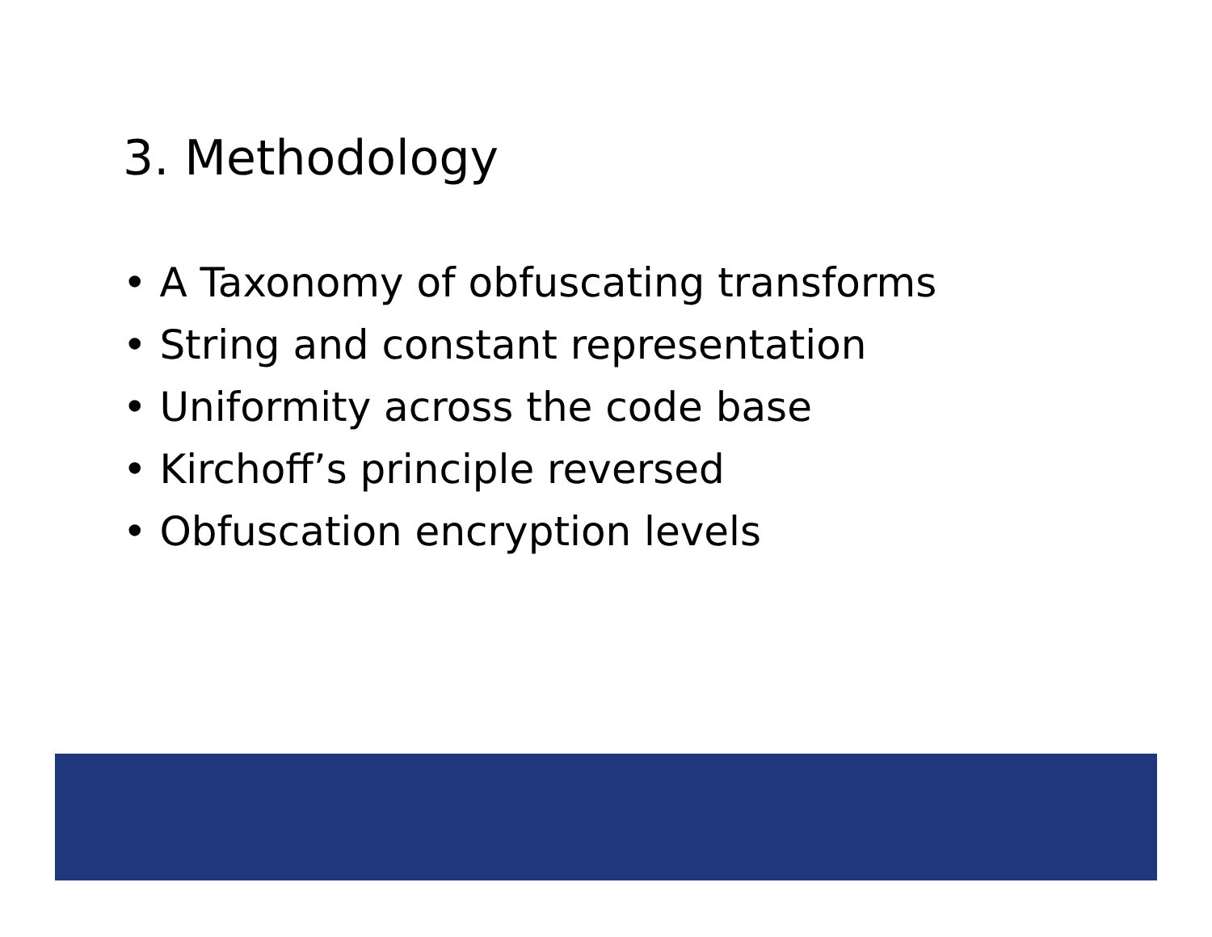3. Methodology
• A Taxonomy of obfuscating transforms
• String and constant representation
• Uniformity across the code base
• Kirchoff’s principle reversed
• Obfuscation encryption levels